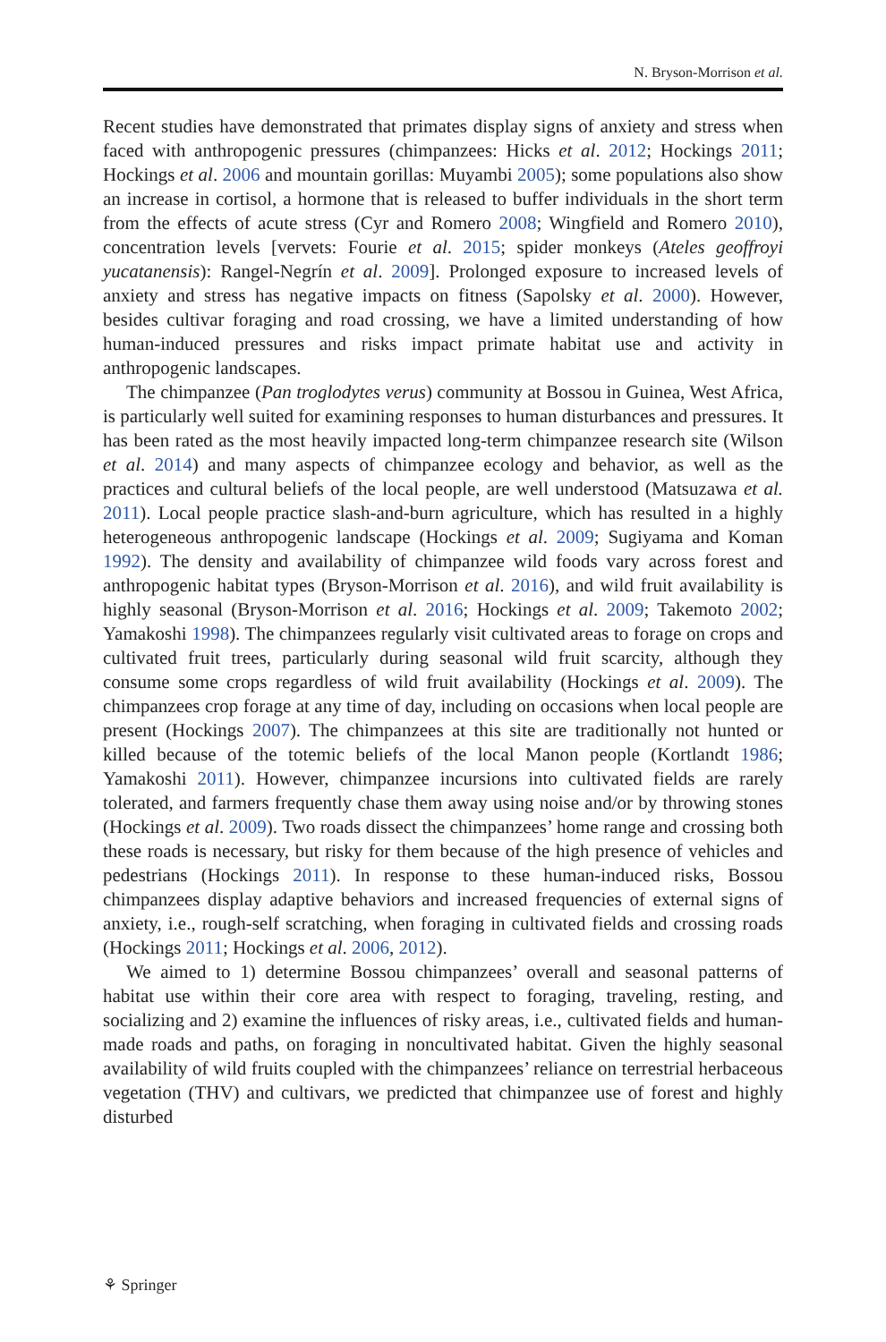N. Bryson-Morrison et al.
Recent studies have demonstrated that primates display signs of anxiety and stress when faced with anthropogenic pressures (chimpanzees: Hicks et al. 2012; Hockings 2011; Hockings et al. 2006 and mountain gorillas: Muyambi 2005); some populations also show an increase in cortisol, a hormone that is released to buffer individuals in the short term from the effects of acute stress (Cyr and Romero 2008; Wingfield and Romero 2010), concentration levels [vervets: Fourie et al. 2015; spider monkeys (Ateles geoffroyi yucatanensis): Rangel-Negrín et al. 2009]. Prolonged exposure to increased levels of anxiety and stress has negative impacts on fitness (Sapolsky et al. 2000). However, besides cultivar foraging and road crossing, we have a limited understanding of how human-induced pressures and risks impact primate habitat use and activity in anthropogenic landscapes.
The chimpanzee (Pan troglodytes verus) community at Bossou in Guinea, West Africa, is particularly well suited for examining responses to human disturbances and pressures. It has been rated as the most heavily impacted long-term chimpanzee research site (Wilson et al. 2014) and many aspects of chimpanzee ecology and behavior, as well as the practices and cultural beliefs of the local people, are well understood (Matsuzawa et al. 2011). Local people practice slash-and-burn agriculture, which has resulted in a highly heterogeneous anthropogenic landscape (Hockings et al. 2009; Sugiyama and Koman 1992). The density and availability of chimpanzee wild foods vary across forest and anthropogenic habitat types (Bryson-Morrison et al. 2016), and wild fruit availability is highly seasonal (Bryson-Morrison et al. 2016; Hockings et al. 2009; Takemoto 2002; Yamakoshi 1998). The chimpanzees regularly visit cultivated areas to forage on crops and cultivated fruit trees, particularly during seasonal wild fruit scarcity, although they consume some crops regardless of wild fruit availability (Hockings et al. 2009). The chimpanzees crop forage at any time of day, including on occasions when local people are present (Hockings 2007). The chimpanzees at this site are traditionally not hunted or killed because of the totemic beliefs of the local Manon people (Kortlandt 1986; Yamakoshi 2011). However, chimpanzee incursions into cultivated fields are rarely tolerated, and farmers frequently chase them away using noise and/or by throwing stones (Hockings et al. 2009). Two roads dissect the chimpanzees’ home range and crossing both these roads is necessary, but risky for them because of the high presence of vehicles and pedestrians (Hockings 2011). In response to these human-induced risks, Bossou chimpanzees display adaptive behaviors and increased frequencies of external signs of anxiety, i.e., rough-self scratching, when foraging in cultivated fields and crossing roads (Hockings 2011; Hockings et al. 2006, 2012).
We aimed to 1) determine Bossou chimpanzees’ overall and seasonal patterns of habitat use within their core area with respect to foraging, traveling, resting, and socializing and 2) examine the influences of risky areas, i.e., cultivated fields and human-made roads and paths, on foraging in noncultivated habitat. Given the highly seasonal availability of wild fruits coupled with the chimpanzees’ reliance on terrestrial herbaceous vegetation (THV) and cultivars, we predicted that chimpanzee use of forest and highly disturbed
⚘ Springer